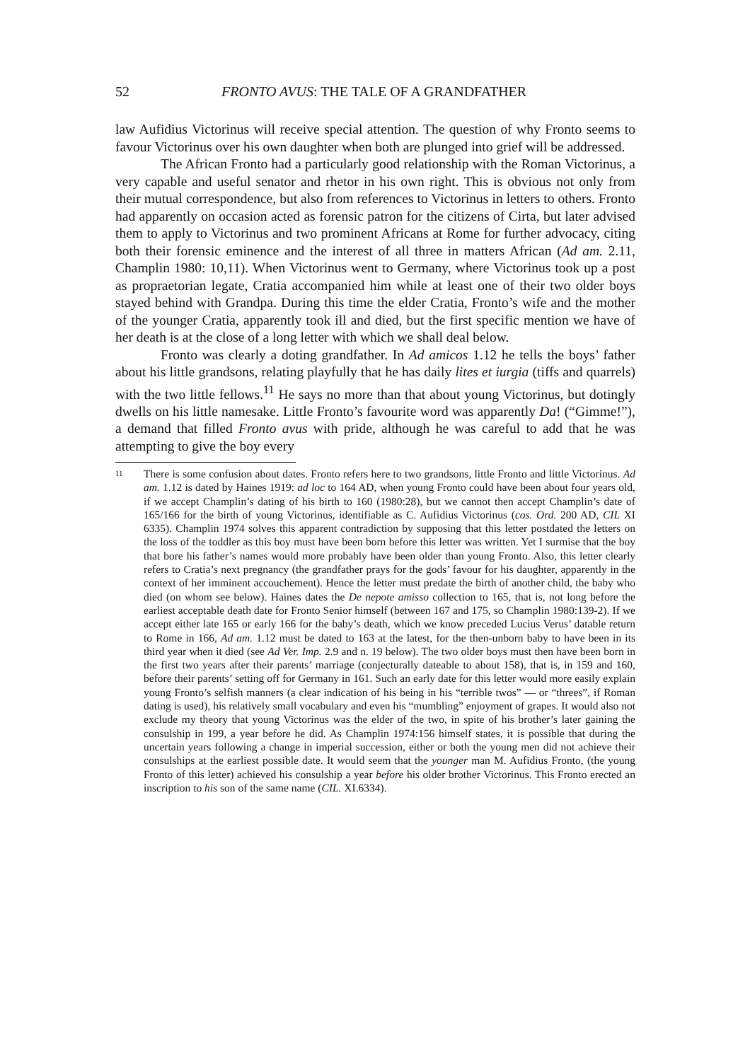52 FRONTO AVUS: THE TALE OF A GRANDFATHER
law Aufidius Victorinus will receive special attention. The question of why Fronto seems to favour Victorinus over his own daughter when both are plunged into grief will be addressed.
The African Fronto had a particularly good relationship with the Roman Victorinus, a very capable and useful senator and rhetor in his own right. This is obvious not only from their mutual correspondence, but also from references to Victorinus in letters to others. Fronto had apparently on occasion acted as forensic patron for the citizens of Cirta, but later advised them to apply to Victorinus and two prominent Africans at Rome for further advocacy, citing both their forensic eminence and the interest of all three in matters African (Ad am. 2.11, Champlin 1980: 10,11). When Victorinus went to Germany, where Victorinus took up a post as propraetorian legate, Cratia accompanied him while at least one of their two older boys stayed behind with Grandpa. During this time the elder Cratia, Fronto’s wife and the mother of the younger Cratia, apparently took ill and died, but the first specific mention we have of her death is at the close of a long letter with which we shall deal below.
Fronto was clearly a doting grandfather. In Ad amicos 1.12 he tells the boys’ father about his little grandsons, relating playfully that he has daily lites et iurgia (tiffs and quarrels) with the two little fellows.<sup>11</sup> He says no more than that about young Victorinus, but dotingly dwells on his little namesake. Little Fronto’s favourite word was apparently Da! (“Gimme!”), a demand that filled Fronto avus with pride, although he was careful to add that he was attempting to give the boy every
11 There is some confusion about dates. Fronto refers here to two grandsons, little Fronto and little Victorinus. Ad am. 1.12 is dated by Haines 1919: ad loc to 164 AD, when young Fronto could have been about four years old, if we accept Champlin’s dating of his birth to 160 (1980:28), but we cannot then accept Champlin’s date of 165/166 for the birth of young Victorinus, identifiable as C. Aufidius Victorinus (cos. Ord. 200 AD, CIL XI 6335). Champlin 1974 solves this apparent contradiction by supposing that this letter postdated the letters on the loss of the toddler as this boy must have been born before this letter was written. Yet I surmise that the boy that bore his father’s names would more probably have been older than young Fronto. Also, this letter clearly refers to Cratia’s next pregnancy (the grandfather prays for the gods’ favour for his daughter, apparently in the context of her imminent accouchement). Hence the letter must predate the birth of another child, the baby who died (on whom see below). Haines dates the De nepote amisso collection to 165, that is, not long before the earliest acceptable death date for Fronto Senior himself (between 167 and 175, so Champlin 1980:139-2). If we accept either late 165 or early 166 for the baby’s death, which we know preceded Lucius Verus’ datable return to Rome in 166, Ad am. 1.12 must be dated to 163 at the latest, for the then-unborn baby to have been in its third year when it died (see Ad Ver. Imp. 2.9 and n. 19 below). The two older boys must then have been born in the first two years after their parents’ marriage (conjecturally dateable to about 158), that is, in 159 and 160, before their parents’ setting off for Germany in 161. Such an early date for this letter would more easily explain young Fronto’s selfish manners (a clear indication of his being in his “terrible twos” — or “threes”, if Roman dating is used), his relatively small vocabulary and even his “mumbling” enjoyment of grapes. It would also not exclude my theory that young Victorinus was the elder of the two, in spite of his brother’s later gaining the consulship in 199, a year before he did. As Champlin 1974:156 himself states, it is possible that during the uncertain years following a change in imperial succession, either or both the young men did not achieve their consulships at the earliest possible date. It would seem that the younger man M. Aufidius Fronto, (the young Fronto of this letter) achieved his consulship a year before his older brother Victorinus. This Fronto erected an inscription to his son of the same name (CIL. XI.6334).